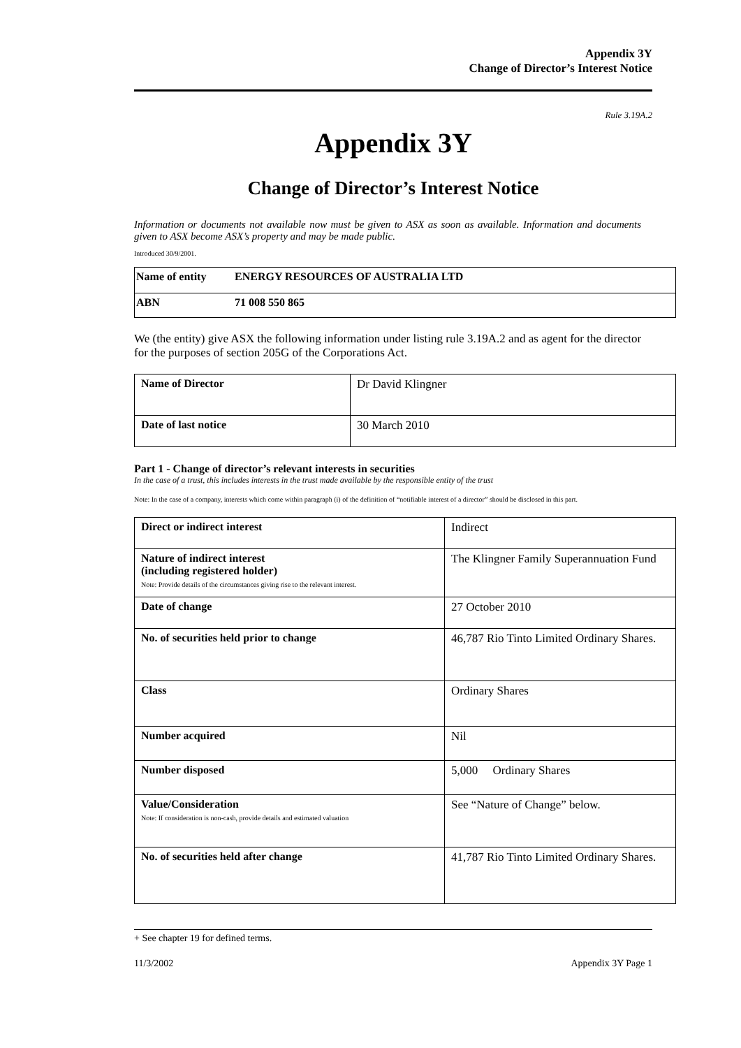Appendix 3Y
Change of Director’s Interest Notice
Rule 3.19A.2
Appendix 3Y
Change of Director’s Interest Notice
Information or documents not available now must be given to ASX as soon as available. Information and documents given to ASX become ASX’s property and may be made public.
Introduced 30/9/2001.
| Name of entity | ENERGY RESOURCES OF AUSTRALIA LTD |
| ABN | 71 008 550 865 |
We (the entity) give ASX the following information under listing rule 3.19A.2 and as agent for the director for the purposes of section 205G of the Corporations Act.
| Name of Director | Dr David Klingner |
| Date of last notice | 30 March 2010 |
Part 1 - Change of director’s relevant interests in securities
In the case of a trust, this includes interests in the trust made available by the responsible entity of the trust
Note: In the case of a company, interests which come within paragraph (i) of the definition of “notifiable interest of a director” should be disclosed in this part.
| Direct or indirect interest | Indirect |
| Nature of indirect interest (including registered holder) Note: Provide details of the circumstances giving rise to the relevant interest. | The Klingner Family Superannuation Fund |
| Date of change | 27 October 2010 |
| No. of securities held prior to change | 46,787 Rio Tinto Limited Ordinary Shares. |
| Class | Ordinary Shares |
| Number acquired | Nil |
| Number disposed | 5,000 Ordinary Shares |
| Value/Consideration Note: If consideration is non-cash, provide details and estimated valuation | See “Nature of Change” below. |
| No. of securities held after change | 41,787 Rio Tinto Limited Ordinary Shares. |
+ See chapter 19 for defined terms.
11/3/2002 Appendix 3Y Page 1